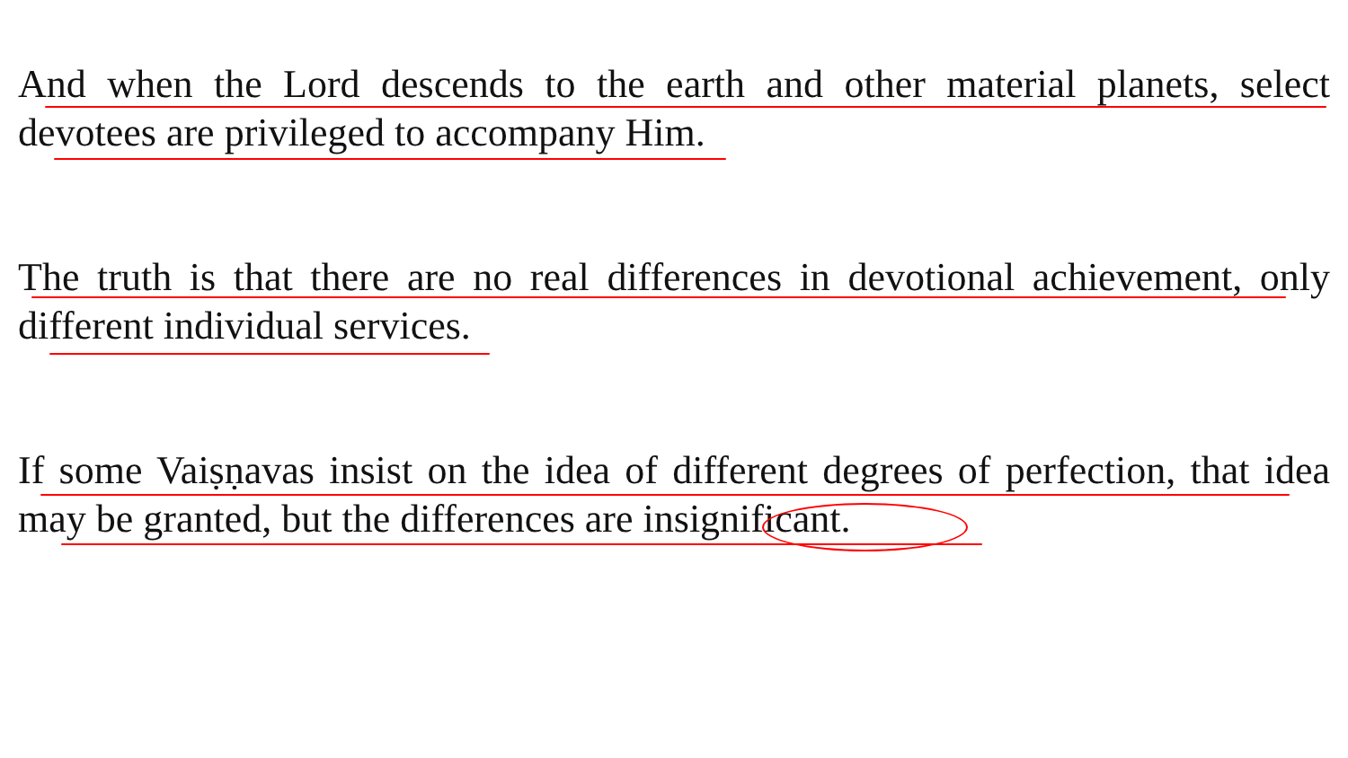And when the Lord descends to the earth and other material planets, select devotees are privileged to accompany Him.
The truth is that there are no real differences in devotional achievement, only different individual services.
If some Vaiṣṇavas insist on the idea of different degrees of perfection, that idea may be granted, but the differences are insignificant.